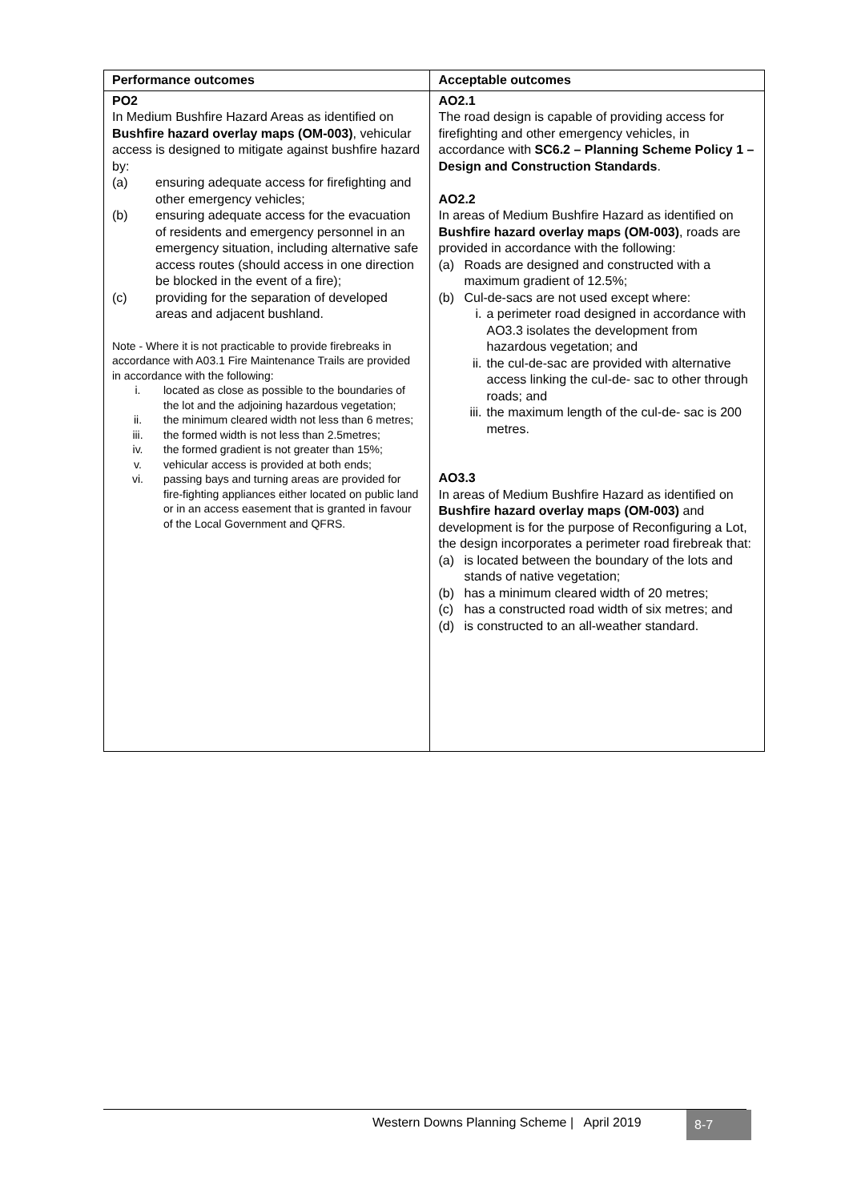| Performance outcomes | Acceptable outcomes |
| --- | --- |
| PO2 In Medium Bushfire Hazard Areas as identified on Bushfire hazard overlay maps (OM-003) , vehicular access is designed to mitigate against bushfire hazard by: (a) ensuring adequate access for firefighting and other emergency vehicles; (b) ensuring adequate access for the evacuation of residents and emergency personnel in an emergency situation, including alternative safe access routes (should access in one direction be blocked in the event of a fire); (c) providing for the separation of developed areas and adjacent bushland. Note - Where it is not practicable to provide firebreaks in accordance with A03.1 Fire Maintenance Trails are provided in accordance with the following: i. located as close as possible to the boundaries of the lot and the adjoining hazardous vegetation; ii. the minimum cleared width not less than 6 metres; iii. the formed width is not less than 2.5metres; iv. the formed gradient is not greater than 15%; v. vehicular access is provided at both ends; vi. passing bays and turning areas are provided for fire-fighting appliances either located on public land or in an access easement that is granted in favour of the Local Government and QFRS. | AO2.1 The road design is capable of providing access for firefighting and other emergency vehicles, in accordance with SC6.2 – Planning Scheme Policy 1 – Design and Construction Standards . AO2.2 In areas of Medium Bushfire Hazard as identified on Bushfire hazard overlay maps (OM-003) , roads are provided in accordance with the following: (a) Roads are designed and constructed with a maximum gradient of 12.5%; (b) Cul-de-sacs are not used except where: i. a perimeter road designed in accordance with AO3.3 isolates the development from hazardous vegetation; and ii. the cul-de-sac are provided with alternative access linking the cul-de- sac to other through roads; and iii. the maximum length of the cul-de- sac is 200 metres. AO3.3 In areas of Medium Bushfire Hazard as identified on Bushfire hazard overlay maps (OM-003) and development is for the purpose of Reconfiguring a Lot, the design incorporates a perimeter road firebreak that: (a) is located between the boundary of the lots and stands of native vegetation; (b) has a minimum cleared width of 20 metres; (c) has a constructed road width of six metres; and (d) is constructed to an all-weather standard. |
Western Downs Planning Scheme | April 2019
8-7